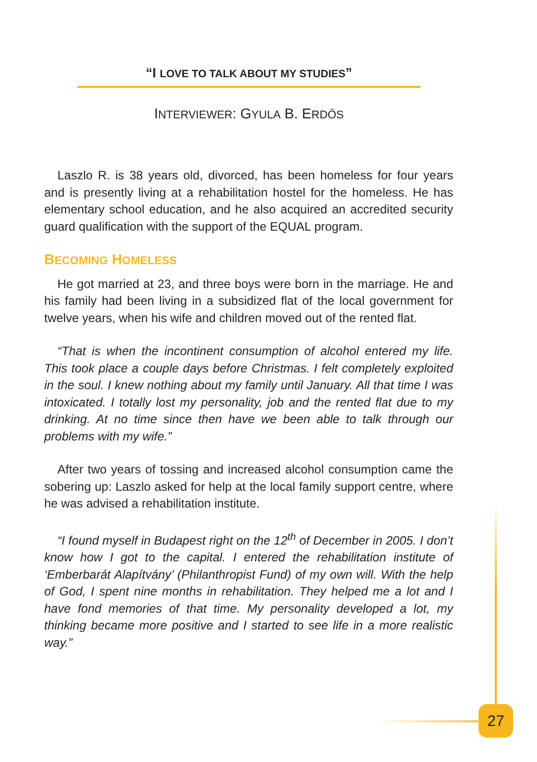“I LOVE TO TALK ABOUT MY STUDIES”
INTERVIEWER: GYULA B. ERDŐS
Laszlo R. is 38 years old, divorced, has been homeless for four years and is presently living at a rehabilitation hostel for the homeless. He has elementary school education, and he also acquired an accredited security guard qualification with the support of the EQUAL program.
BECOMING HOMELESS
He got married at 23, and three boys were born in the marriage. He and his family had been living in a subsidized flat of the local government for twelve years, when his wife and children moved out of the rented flat.
“That is when the incontinent consumption of alcohol entered my life. This took place a couple days before Christmas. I felt completely exploited in the soul. I knew nothing about my family until January. All that time I was intoxicated. I totally lost my personality, job and the rented flat due to my drinking. At no time since then have we been able to talk through our problems with my wife.”
After two years of tossing and increased alcohol consumption came the sobering up: Laszlo asked for help at the local family support centre, where he was advised a rehabilitation institute.
“I found myself in Budapest right on the 12<sup>th</sup> of December in 2005. I don’t know how I got to the capital. I entered the rehabilitation institute of ‘Emberbarát Alapítvány’ (Philanthropist Fund) of my own will. With the help of God, I spent nine months in rehabilitation. They helped me a lot and I have fond memories of that time. My personality developed a lot, my thinking became more positive and I started to see life in a more realistic way.”
27